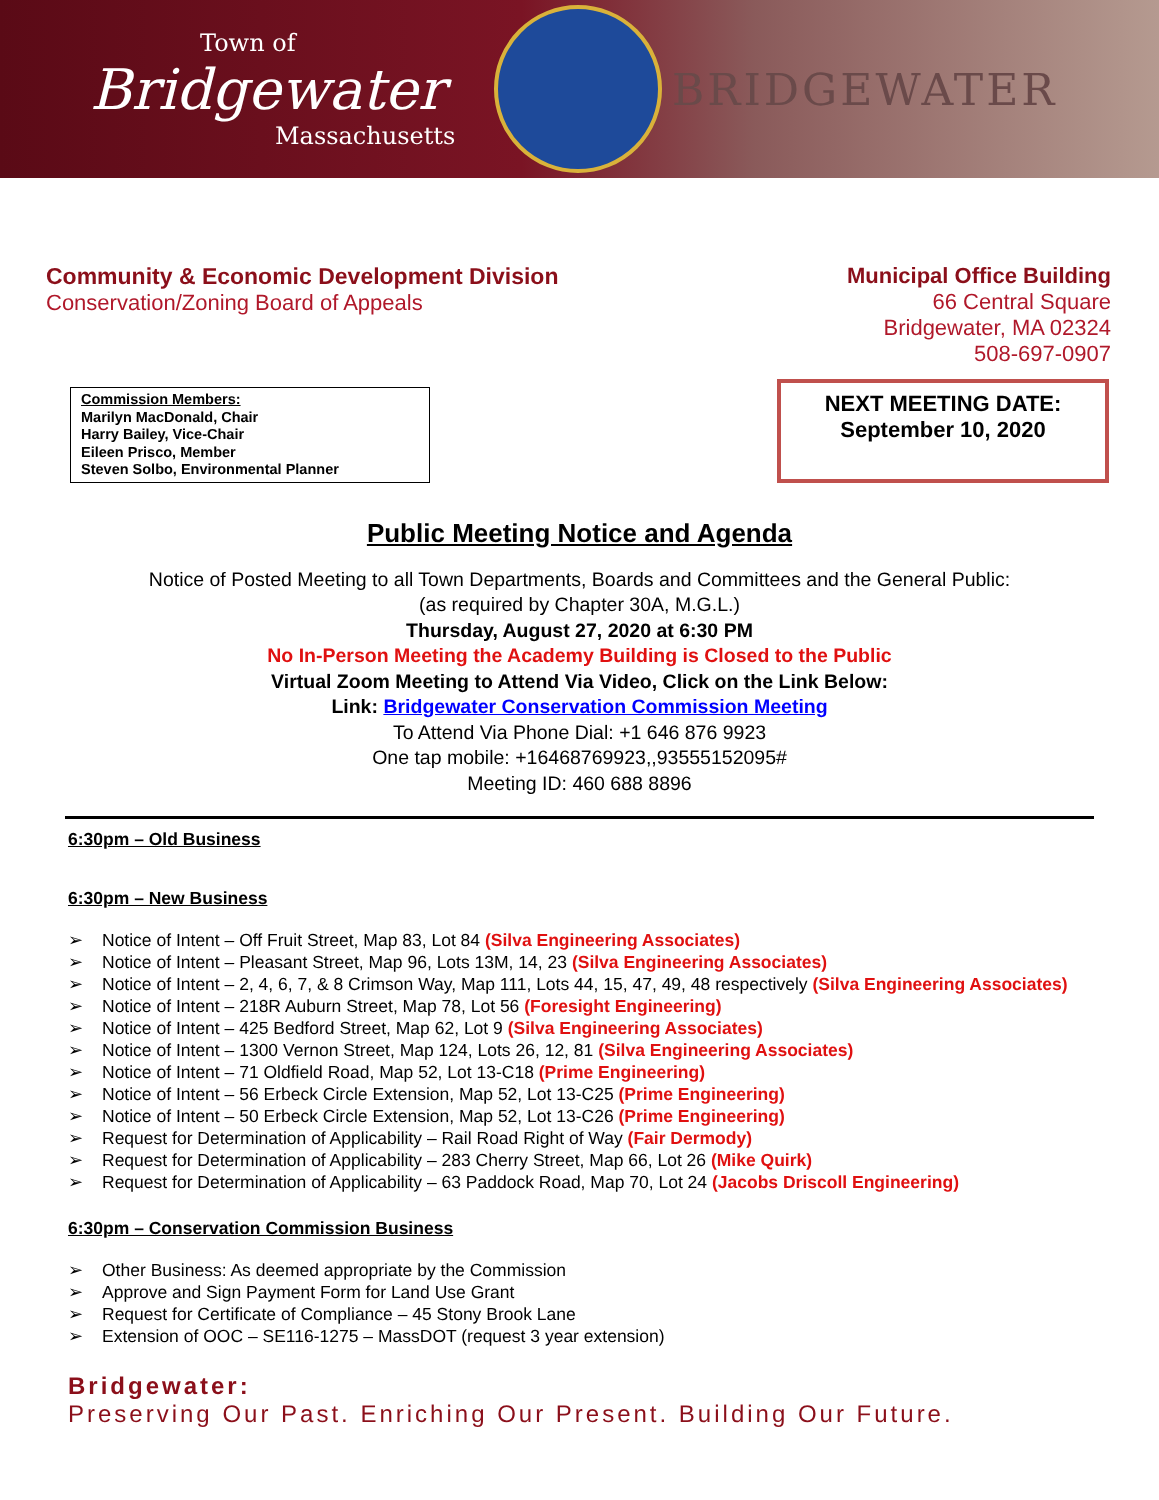Town of
Bridgewater
Massachusetts
BRIDGEWATER
Community & Economic Development Division
Conservation/Zoning Board of Appeals
Municipal Office Building
66 Central Square
Bridgewater, MA 02324
508-697-0907
Commission Members:
Marilyn MacDonald, Chair
Harry Bailey, Vice-Chair
Eileen Prisco, Member
Steven Solbo, Environmental Planner
NEXT MEETING DATE:
September 10, 2020
Public Meeting Notice and Agenda
Notice of Posted Meeting to all Town Departments, Boards and Committees and the General Public:
(as required by Chapter 30A, M.G.L.)
Thursday, August 27, 2020 at 6:30 PM
No In-Person Meeting the Academy Building is Closed to the Public
Virtual Zoom Meeting to Attend Via Video, Click on the Link Below:
Link: Bridgewater Conservation Commission Meeting
To Attend Via Phone Dial: +1 646 876 9923
One tap mobile: +16468769923,,93555152095#
Meeting ID: 460 688 8896
6:30pm – Old Business
6:30pm – New Business
➢ Notice of Intent – Off Fruit Street, Map 83, Lot 84 (Silva Engineering Associates)
➢ Notice of Intent – Pleasant Street, Map 96, Lots 13M, 14, 23 (Silva Engineering Associates)
➢ Notice of Intent – 2, 4, 6, 7, & 8 Crimson Way, Map 111, Lots 44, 15, 47, 49, 48 respectively (Silva Engineering Associates)
➢ Notice of Intent – 218R Auburn Street, Map 78, Lot 56 (Foresight Engineering)
➢ Notice of Intent – 425 Bedford Street, Map 62, Lot 9 (Silva Engineering Associates)
➢ Notice of Intent – 1300 Vernon Street, Map 124, Lots 26, 12, 81 (Silva Engineering Associates)
➢ Notice of Intent – 71 Oldfield Road, Map 52, Lot 13-C18 (Prime Engineering)
➢ Notice of Intent – 56 Erbeck Circle Extension, Map 52, Lot 13-C25 (Prime Engineering)
➢ Notice of Intent – 50 Erbeck Circle Extension, Map 52, Lot 13-C26 (Prime Engineering)
➢ Request for Determination of Applicability – Rail Road Right of Way (Fair Dermody)
➢ Request for Determination of Applicability – 283 Cherry Street, Map 66, Lot 26 (Mike Quirk)
➢ Request for Determination of Applicability – 63 Paddock Road, Map 70, Lot 24 (Jacobs Driscoll Engineering)
6:30pm – Conservation Commission Business
➢ Other Business: As deemed appropriate by the Commission
➢ Approve and Sign Payment Form for Land Use Grant
➢ Request for Certificate of Compliance – 45 Stony Brook Lane
➢ Extension of OOC – SE116-1275 – MassDOT (request 3 year extension)
Bridgewater:
Preserving Our Past. Enriching Our Present. Building Our Future.